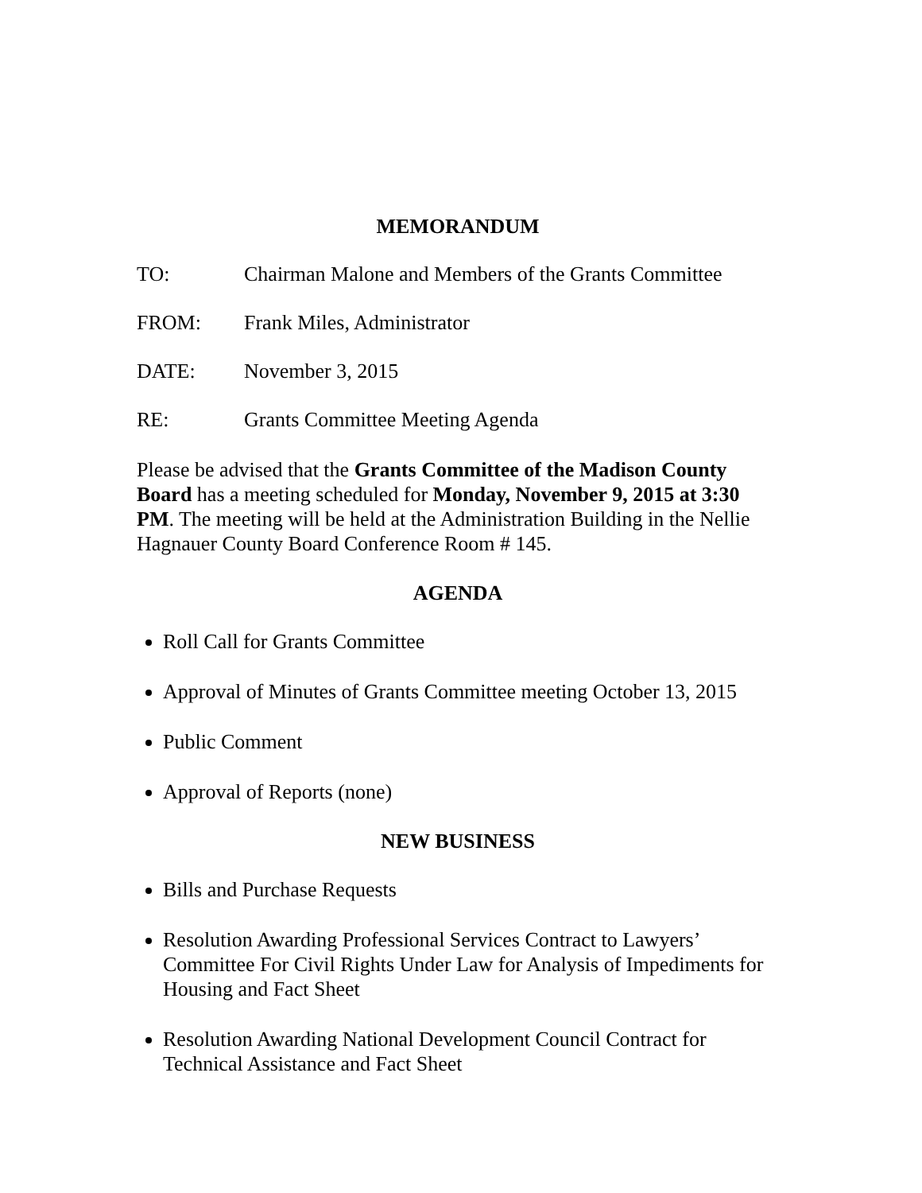MEMORANDUM
TO: Chairman Malone and Members of the Grants Committee
FROM: Frank Miles, Administrator
DATE: November 3, 2015
RE: Grants Committee Meeting Agenda
Please be advised that the Grants Committee of the Madison County Board has a meeting scheduled for Monday, November 9, 2015 at 3:30 PM. The meeting will be held at the Administration Building in the Nellie Hagnauer County Board Conference Room # 145.
AGENDA
Roll Call for Grants Committee
Approval of Minutes of Grants Committee meeting October 13, 2015
Public Comment
Approval of Reports (none)
NEW BUSINESS
Bills and Purchase Requests
Resolution Awarding Professional Services Contract to Lawyers’ Committee For Civil Rights Under Law for Analysis of Impediments for Housing and Fact Sheet
Resolution Awarding National Development Council Contract for Technical Assistance and Fact Sheet